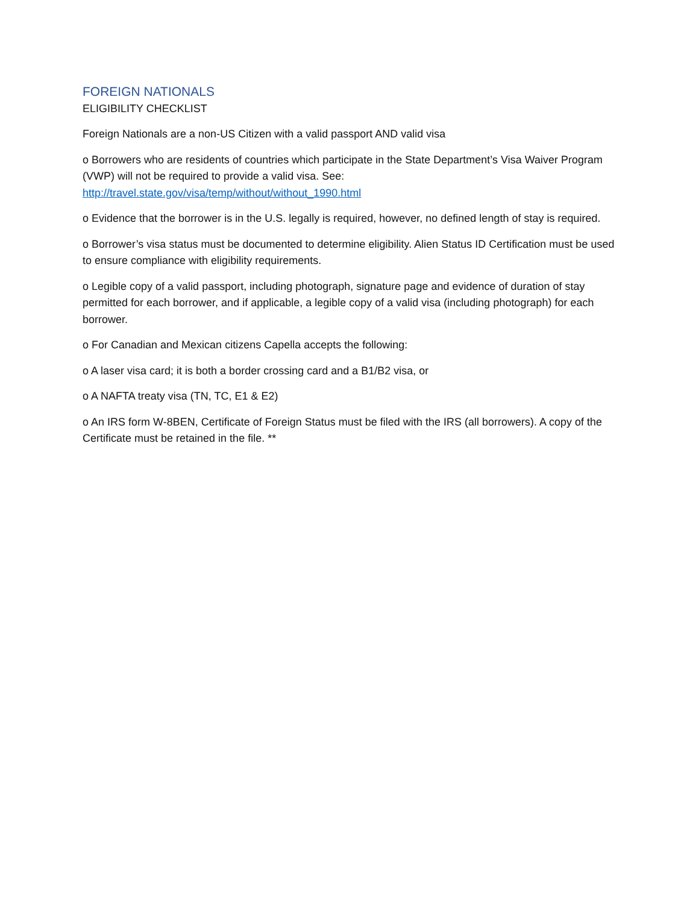FOREIGN NATIONALS
ELIGIBILITY CHECKLIST
Foreign Nationals are a non-US Citizen with a valid passport AND valid visa
o Borrowers who are residents of countries which participate in the State Department’s Visa Waiver Program (VWP) will not be required to provide a valid visa. See: http://travel.state.gov/visa/temp/without/without_1990.html
o Evidence that the borrower is in the U.S. legally is required, however, no defined length of stay is required.
o Borrower’s visa status must be documented to determine eligibility. Alien Status ID Certification must be used to ensure compliance with eligibility requirements.
o Legible copy of a valid passport, including photograph, signature page and evidence of duration of stay permitted for each borrower, and if applicable, a legible copy of a valid visa (including photograph) for each borrower.
o For Canadian and Mexican citizens Capella accepts the following:
o A laser visa card; it is both a border crossing card and a B1/B2 visa, or
o A NAFTA treaty visa (TN, TC, E1 & E2)
o An IRS form W-8BEN, Certificate of Foreign Status must be filed with the IRS (all borrowers). A copy of the Certificate must be retained in the file. **